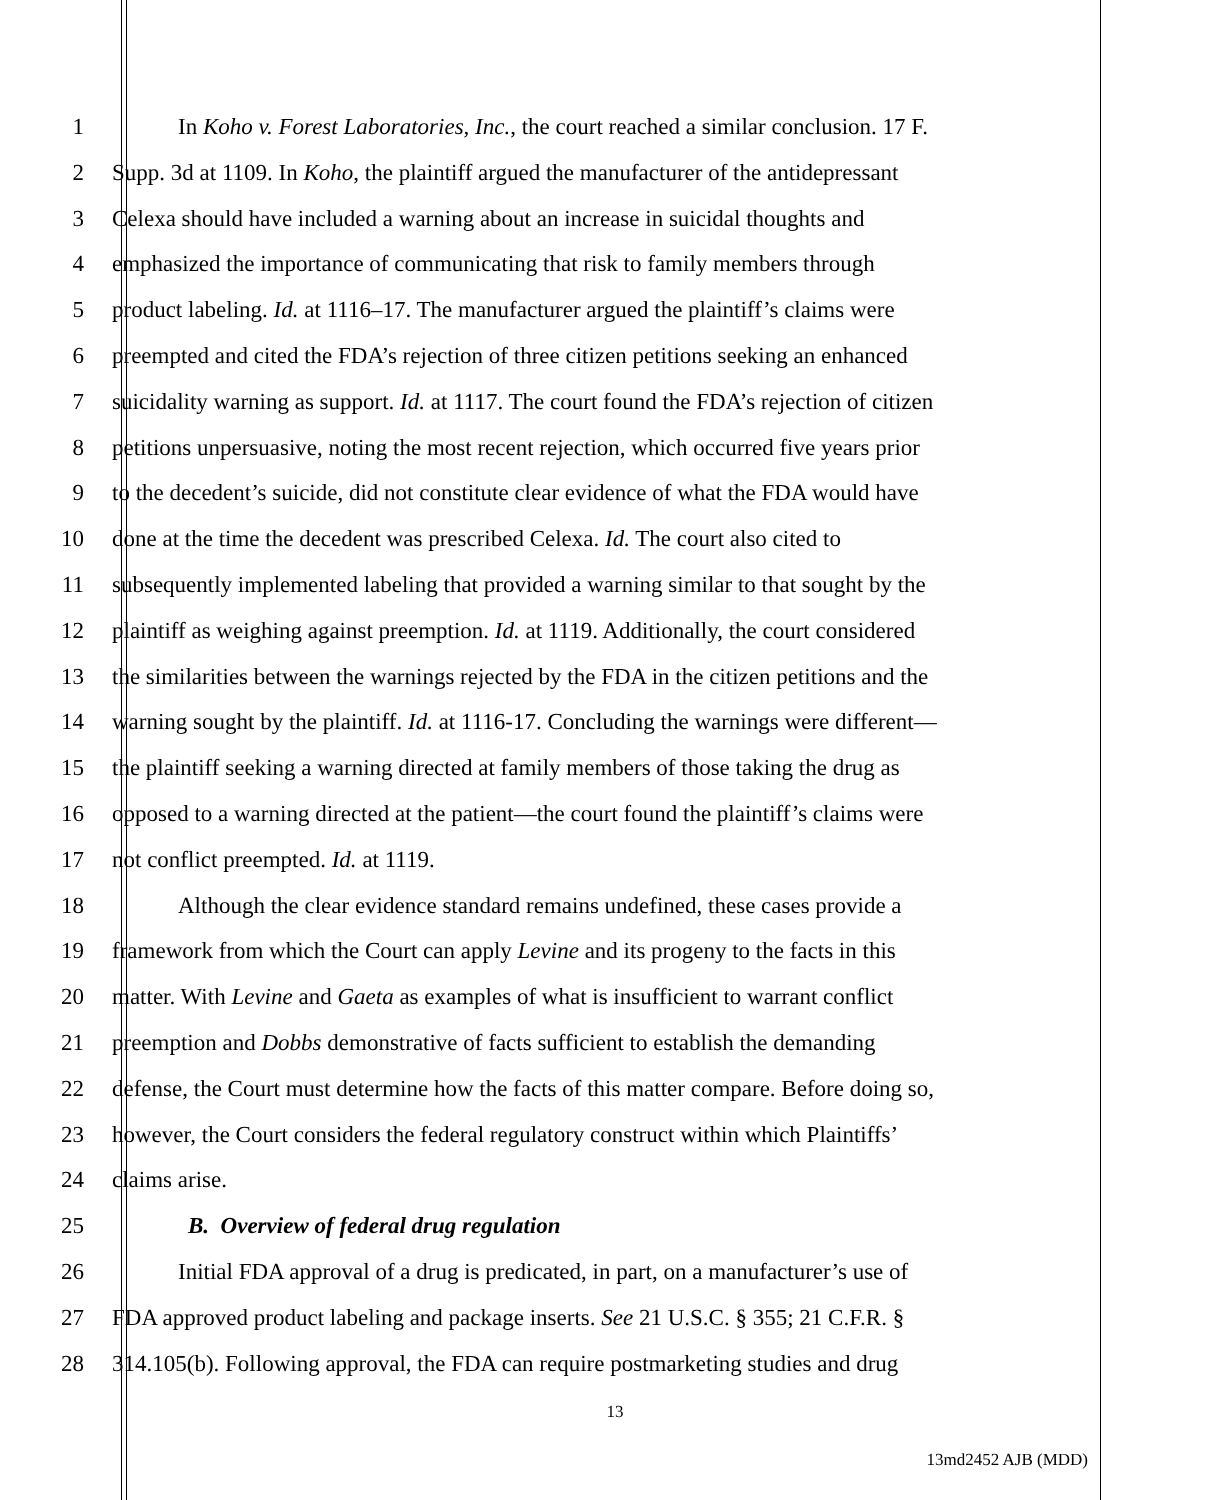1 In Koho v. Forest Laboratories, Inc., the court reached a similar conclusion. 17 F.
2 Supp. 3d at 1109. In Koho, the plaintiff argued the manufacturer of the antidepressant
3 Celexa should have included a warning about an increase in suicidal thoughts and
4 emphasized the importance of communicating that risk to family members through
5 product labeling. Id. at 1116–17. The manufacturer argued the plaintiff’s claims were
6 preempted and cited the FDA’s rejection of three citizen petitions seeking an enhanced
7 suicidality warning as support. Id. at 1117. The court found the FDA’s rejection of citizen
8 petitions unpersuasive, noting the most recent rejection, which occurred five years prior
9 to the decedent’s suicide, did not constitute clear evidence of what the FDA would have
10 done at the time the decedent was prescribed Celexa. Id. The court also cited to
11 subsequently implemented labeling that provided a warning similar to that sought by the
12 plaintiff as weighing against preemption. Id. at 1119. Additionally, the court considered
13 the similarities between the warnings rejected by the FDA in the citizen petitions and the
14 warning sought by the plaintiff. Id. at 1116-17. Concluding the warnings were different—
15 the plaintiff seeking a warning directed at family members of those taking the drug as
16 opposed to a warning directed at the patient—the court found the plaintiff’s claims were
17 not conflict preempted. Id. at 1119.
18 Although the clear evidence standard remains undefined, these cases provide a
19 framework from which the Court can apply Levine and its progeny to the facts in this
20 matter. With Levine and Gaeta as examples of what is insufficient to warrant conflict
21 preemption and Dobbs demonstrative of facts sufficient to establish the demanding
22 defense, the Court must determine how the facts of this matter compare. Before doing so,
23 however, the Court considers the federal regulatory construct within which Plaintiffs’
24 claims arise.
25 B. Overview of federal drug regulation
26 Initial FDA approval of a drug is predicated, in part, on a manufacturer’s use of
27 FDA approved product labeling and package inserts. See 21 U.S.C. § 355; 21 C.F.R. §
28 314.105(b). Following approval, the FDA can require postmarketing studies and drug
13
13md2452 AJB (MDD)